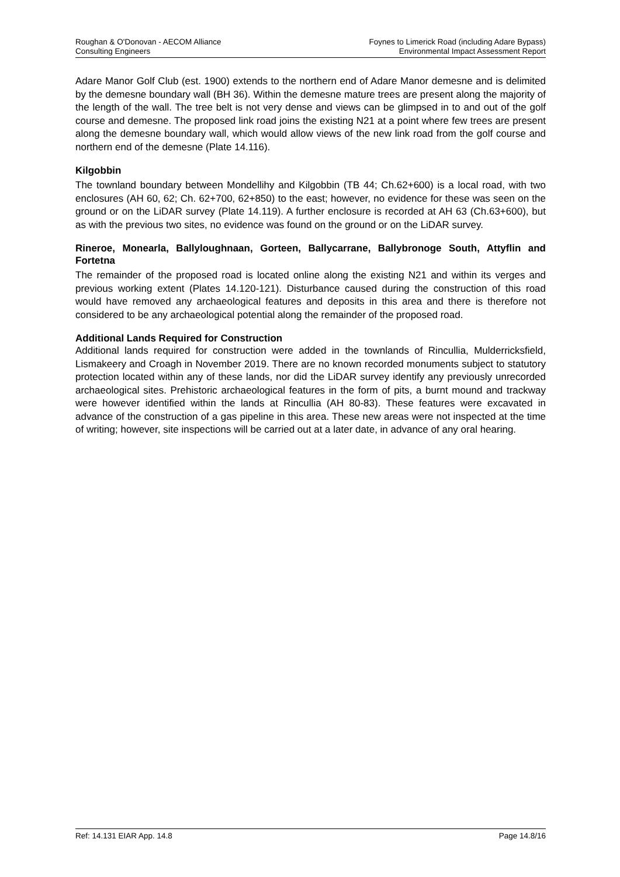Roughan & O'Donovan - AECOM Alliance
Consulting Engineers
Foynes to Limerick Road (including Adare Bypass)
Environmental Impact Assessment Report
Adare Manor Golf Club (est. 1900) extends to the northern end of Adare Manor demesne and is delimited by the demesne boundary wall (BH 36). Within the demesne mature trees are present along the majority of the length of the wall. The tree belt is not very dense and views can be glimpsed in to and out of the golf course and demesne. The proposed link road joins the existing N21 at a point where few trees are present along the demesne boundary wall, which would allow views of the new link road from the golf course and northern end of the demesne (Plate 14.116).
Kilgobbin
The townland boundary between Mondellihy and Kilgobbin (TB 44; Ch.62+600) is a local road, with two enclosures (AH 60, 62; Ch. 62+700, 62+850) to the east; however, no evidence for these was seen on the ground or on the LiDAR survey (Plate 14.119). A further enclosure is recorded at AH 63 (Ch.63+600), but as with the previous two sites, no evidence was found on the ground or on the LiDAR survey.
Rineroe, Monearla, Ballyloughnaan, Gorteen, Ballycarrane, Ballybronoge South, Attyflin and Fortetna
The remainder of the proposed road is located online along the existing N21 and within its verges and previous working extent (Plates 14.120-121). Disturbance caused during the construction of this road would have removed any archaeological features and deposits in this area and there is therefore not considered to be any archaeological potential along the remainder of the proposed road.
Additional Lands Required for Construction
Additional lands required for construction were added in the townlands of Rincullia, Mulderricksfield, Lismakeery and Croagh in November 2019. There are no known recorded monuments subject to statutory protection located within any of these lands, nor did the LiDAR survey identify any previously unrecorded archaeological sites. Prehistoric archaeological features in the form of pits, a burnt mound and trackway were however identified within the lands at Rincullia (AH 80-83). These features were excavated in advance of the construction of a gas pipeline in this area. These new areas were not inspected at the time of writing; however, site inspections will be carried out at a later date, in advance of any oral hearing.
Ref: 14.131 EIAR App. 14.8 Page 14.8/16